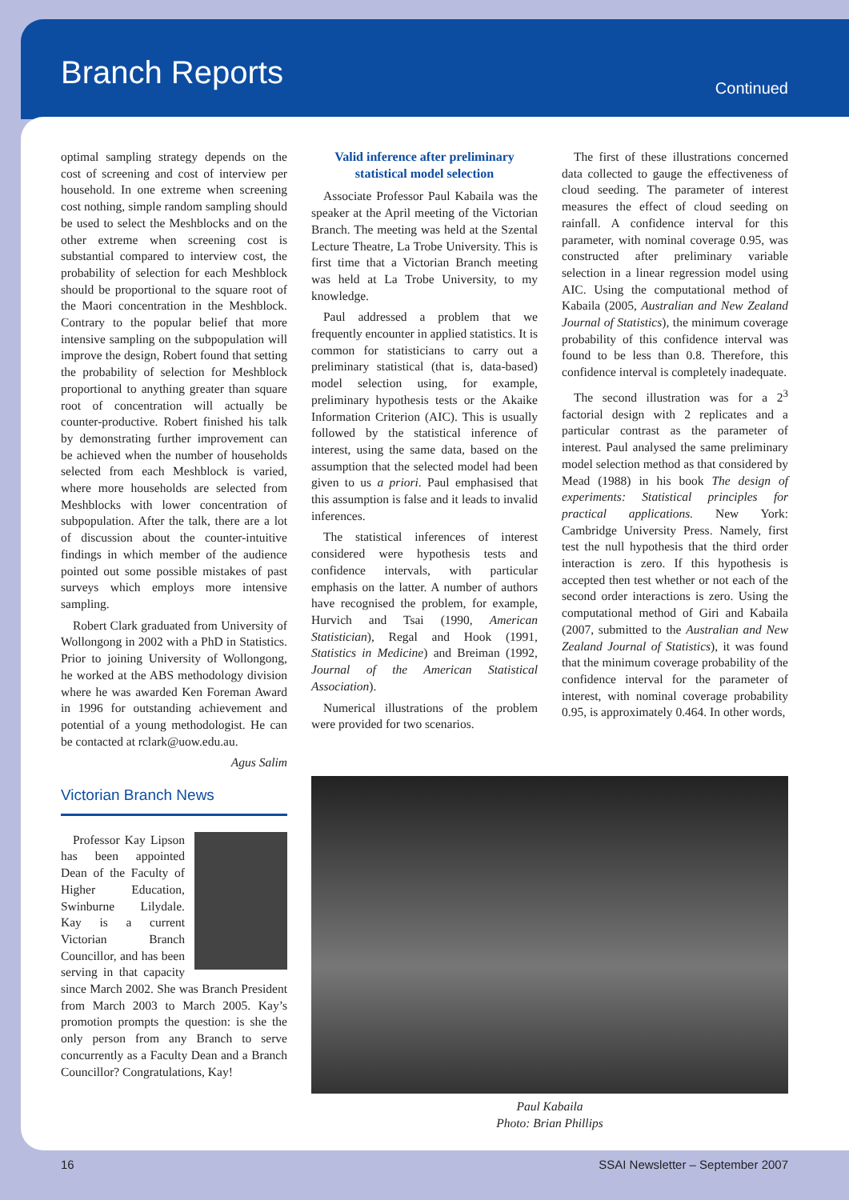Branch Reports
Continued
optimal sampling strategy depends on the cost of screening and cost of interview per household. In one extreme when screening cost nothing, simple random sampling should be used to select the Meshblocks and on the other extreme when screening cost is substantial compared to interview cost, the probability of selection for each Meshblock should be proportional to the square root of the Maori concentration in the Meshblock. Contrary to the popular belief that more intensive sampling on the subpopulation will improve the design, Robert found that setting the probability of selection for Meshblock proportional to anything greater than square root of concentration will actually be counter-productive. Robert finished his talk by demonstrating further improvement can be achieved when the number of households selected from each Meshblock is varied, where more households are selected from Meshblocks with lower concentration of subpopulation. After the talk, there are a lot of discussion about the counter-intuitive findings in which member of the audience pointed out some possible mistakes of past surveys which employs more intensive sampling.
Robert Clark graduated from University of Wollongong in 2002 with a PhD in Statistics. Prior to joining University of Wollongong, he worked at the ABS methodology division where he was awarded Ken Foreman Award in 1996 for outstanding achievement and potential of a young methodologist. He can be contacted at rclark@uow.edu.au.
Agus Salim
Victorian Branch News
Professor Kay Lipson has been appointed Dean of the Faculty of Higher Education, Swinburne Lilydale. Kay is a current Victorian Branch Councillor, and has been serving in that capacity since March 2002. She was Branch President from March 2003 to March 2005. Kay’s promotion prompts the question: is she the only person from any Branch to serve concurrently as a Faculty Dean and a Branch Councillor? Congratulations, Kay!
Valid inference after preliminary statistical model selection
Associate Professor Paul Kabaila was the speaker at the April meeting of the Victorian Branch. The meeting was held at the Szental Lecture Theatre, La Trobe University. This is first time that a Victorian Branch meeting was held at La Trobe University, to my knowledge.
Paul addressed a problem that we frequently encounter in applied statistics. It is common for statisticians to carry out a preliminary statistical (that is, data-based) model selection using, for example, preliminary hypothesis tests or the Akaike Information Criterion (AIC). This is usually followed by the statistical inference of interest, using the same data, based on the assumption that the selected model had been given to us a priori. Paul emphasised that this assumption is false and it leads to invalid inferences.
The statistical inferences of interest considered were hypothesis tests and confidence intervals, with particular emphasis on the latter. A number of authors have recognised the problem, for example, Hurvich and Tsai (1990, American Statistician), Regal and Hook (1991, Statistics in Medicine) and Breiman (1992, Journal of the American Statistical Association).
Numerical illustrations of the problem were provided for two scenarios.
The first of these illustrations concerned data collected to gauge the effectiveness of cloud seeding. The parameter of interest measures the effect of cloud seeding on rainfall. A confidence interval for this parameter, with nominal coverage 0.95, was constructed after preliminary variable selection in a linear regression model using AIC. Using the computational method of Kabaila (2005, Australian and New Zealand Journal of Statistics), the minimum coverage probability of this confidence interval was found to be less than 0.8. Therefore, this confidence interval is completely inadequate.
The second illustration was for a 2<sup>3</sup> factorial design with 2 replicates and a particular contrast as the parameter of interest. Paul analysed the same preliminary model selection method as that considered by Mead (1988) in his book The design of experiments: Statistical principles for practical applications. New York: Cambridge University Press. Namely, first test the null hypothesis that the third order interaction is zero. If this hypothesis is accepted then test whether or not each of the second order interactions is zero. Using the computational method of Giri and Kabaila (2007, submitted to the Australian and New Zealand Journal of Statistics), it was found that the minimum coverage probability of the confidence interval for the parameter of interest, with nominal coverage probability 0.95, is approximately 0.464. In other words,
Paul Kabaila
Photo: Brian Phillips
16 SSAI Newsletter – September 2007